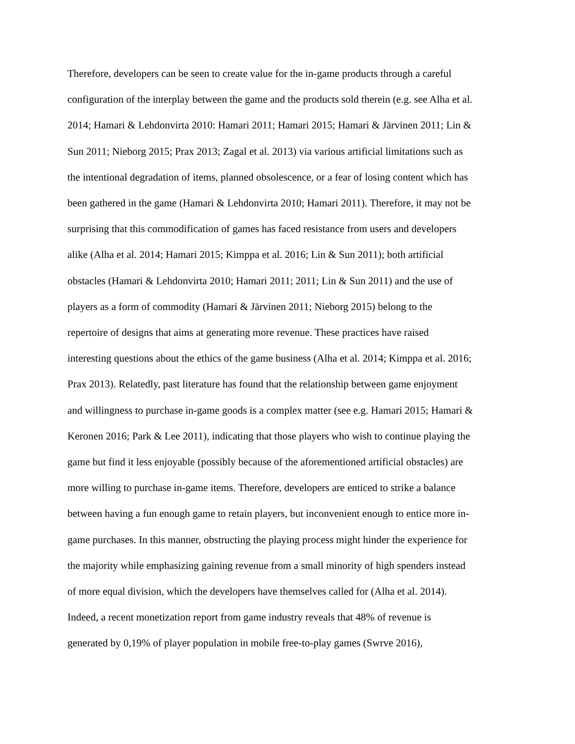Therefore, developers can be seen to create value for the in-game products through a careful
configuration of the interplay between the game and the products sold therein (e.g. see Alha et al.
2014; Hamari & Lehdonvirta 2010: Hamari 2011; Hamari 2015; Hamari & Järvinen 2011; Lin &
Sun 2011; Nieborg 2015; Prax 2013; Zagal et al. 2013) via various artificial limitations such as
the intentional degradation of items, planned obsolescence, or a fear of losing content which has
been gathered in the game (Hamari & Lehdonvirta 2010; Hamari 2011). Therefore, it may not be
surprising that this commodification of games has faced resistance from users and developers
alike (Alha et al. 2014; Hamari 2015; Kimppa et al. 2016; Lin & Sun 2011); both artificial
obstacles (Hamari & Lehdonvirta 2010; Hamari 2011; 2011; Lin & Sun 2011) and the use of
players as a form of commodity (Hamari & Järvinen 2011; Nieborg 2015) belong to the
repertoire of designs that aims at generating more revenue. These practices have raised
interesting questions about the ethics of the game business (Alha et al. 2014; Kimppa et al. 2016;
Prax 2013). Relatedly, past literature has found that the relationship between game enjoyment
and willingness to purchase in-game goods is a complex matter (see e.g. Hamari 2015; Hamari &
Keronen 2016; Park & Lee 2011), indicating that those players who wish to continue playing the
game but find it less enjoyable (possibly because of the aforementioned artificial obstacles) are
more willing to purchase in-game items. Therefore, developers are enticed to strike a balance
between having a fun enough game to retain players, but inconvenient enough to entice more in-
game purchases. In this manner, obstructing the playing process might hinder the experience for
the majority while emphasizing gaining revenue from a small minority of high spenders instead
of more equal division, which the developers have themselves called for (Alha et al. 2014).
Indeed, a recent monetization report from game industry reveals that 48% of revenue is
generated by 0,19% of player population in mobile free-to-play games (Swrve 2016),